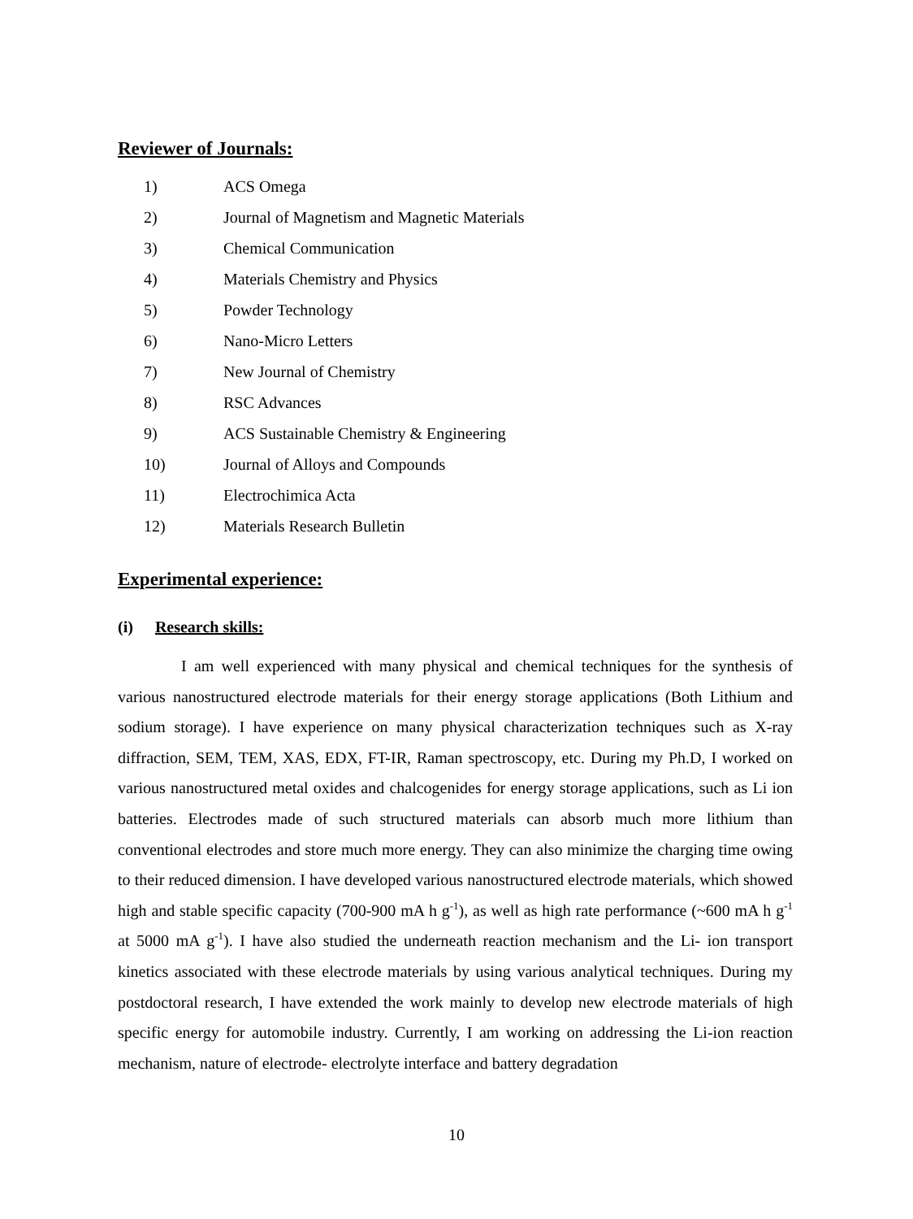Reviewer of Journals:
1) ACS Omega
2) Journal of Magnetism and Magnetic Materials
3) Chemical Communication
4) Materials Chemistry and Physics
5) Powder Technology
6) Nano-Micro Letters
7) New Journal of Chemistry
8) RSC Advances
9) ACS Sustainable Chemistry & Engineering
10) Journal of Alloys and Compounds
11) Electrochimica Acta
12) Materials Research Bulletin
Experimental experience:
(i) Research skills:
I am well experienced with many physical and chemical techniques for the synthesis of various nanostructured electrode materials for their energy storage applications (Both Lithium and sodium storage). I have experience on many physical characterization techniques such as X-ray diffraction, SEM, TEM, XAS, EDX, FT-IR, Raman spectroscopy, etc. During my Ph.D, I worked on various nanostructured metal oxides and chalcogenides for energy storage applications, such as Li ion batteries. Electrodes made of such structured materials can absorb much more lithium than conventional electrodes and store much more energy. They can also minimize the charging time owing to their reduced dimension. I have developed various nanostructured electrode materials, which showed high and stable specific capacity (700-900 mA h g<sup>-1</sup>), as well as high rate performance (~600 mA h g<sup>-1</sup> at 5000 mA g<sup>-1</sup>). I have also studied the underneath reaction mechanism and the Li- ion transport kinetics associated with these electrode materials by using various analytical techniques. During my postdoctoral research, I have extended the work mainly to develop new electrode materials of high specific energy for automobile industry. Currently, I am working on addressing the Li-ion reaction mechanism, nature of electrode- electrolyte interface and battery degradation
10